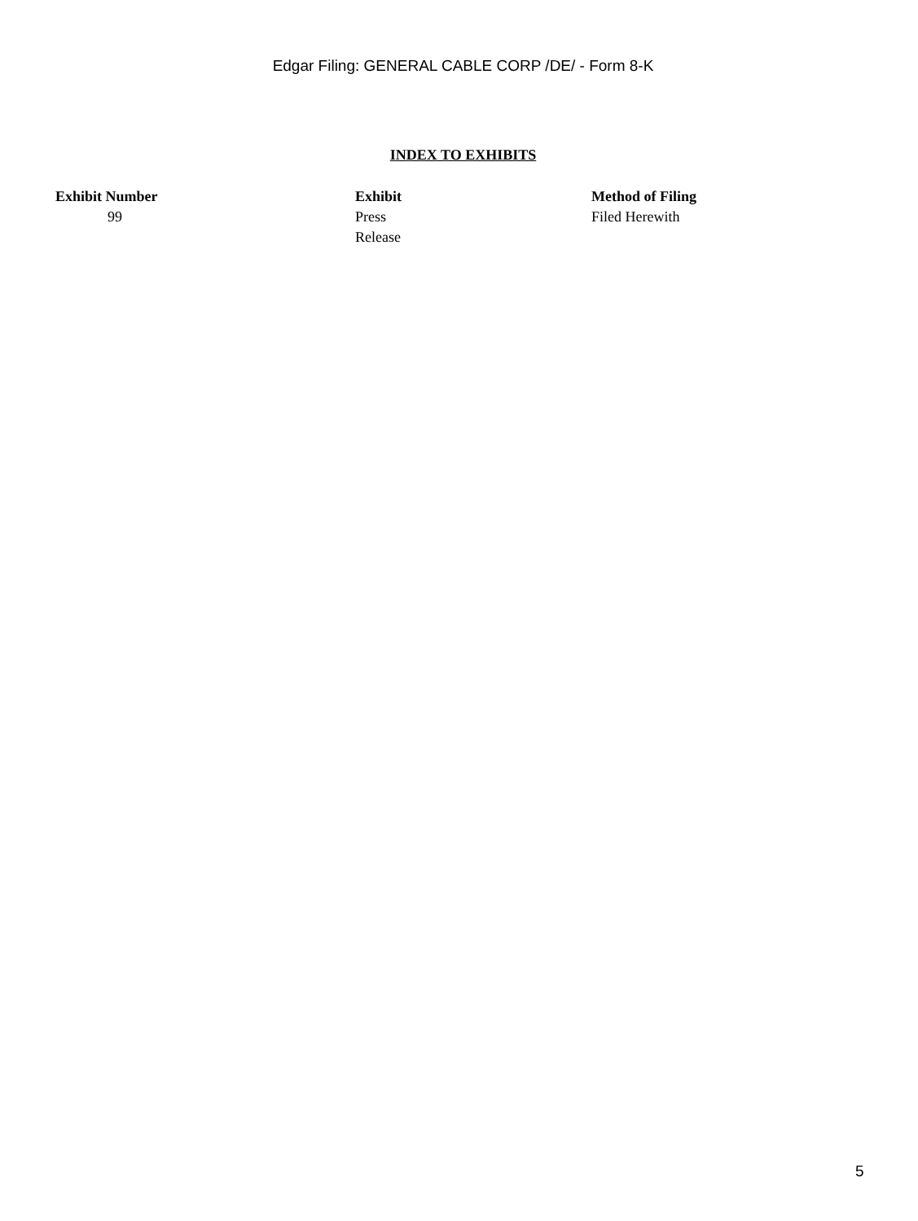Edgar Filing: GENERAL CABLE CORP /DE/ - Form 8-K
INDEX TO EXHIBITS
| Exhibit Number | Exhibit | Method of Filing |
| --- | --- | --- |
| 99 | Press Release | Filed Herewith |
5